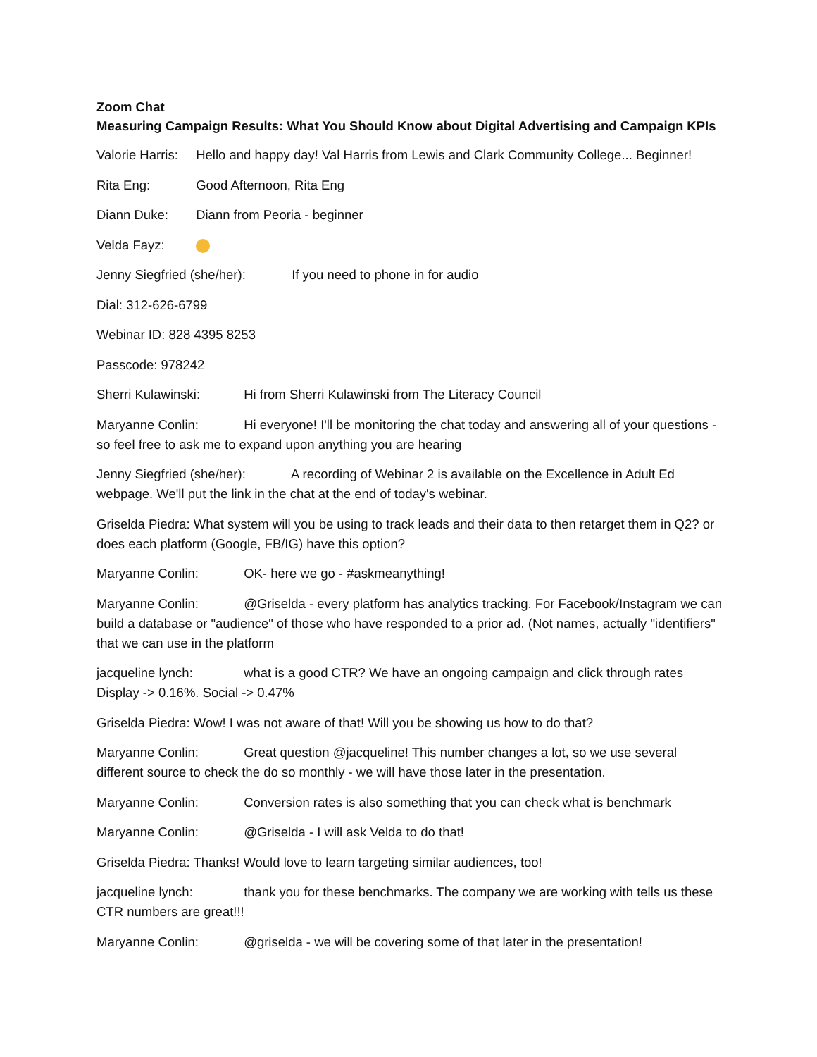Zoom Chat
Measuring Campaign Results: What You Should Know about Digital Advertising and Campaign KPIs
Valorie Harris: Hello and happy day! Val Harris from Lewis and Clark Community College... Beginner!
Rita Eng: Good Afternoon, Rita Eng
Diann Duke: Diann from Peoria - beginner
Velda Fayz:
Jenny Siegfried (she/her): If you need to phone in for audio
Dial: 312-626-6799
Webinar ID: 828 4395 8253
Passcode: 978242
Sherri Kulawinski: Hi from Sherri Kulawinski from The Literacy Council
Maryanne Conlin: Hi everyone! I'll be monitoring the chat today and answering all of your questions - so feel free to ask me to expand upon anything you are hearing
Jenny Siegfried (she/her): A recording of Webinar 2 is available on the Excellence in Adult Ed webpage. We'll put the link in the chat at the end of today's webinar.
Griselda Piedra: What system will you be using to track leads and their data to then retarget them in Q2? or does each platform (Google, FB/IG) have this option?
Maryanne Conlin: OK- here we go - #askmeanything!
Maryanne Conlin: @Griselda - every platform has analytics tracking. For Facebook/Instagram we can build a database or "audience" of those who have responded to a prior ad. (Not names, actually "identifiers" that we can use in the platform
jacqueline lynch: what is a good CTR? We have an ongoing campaign and click through rates Display -> 0.16%. Social -> 0.47%
Griselda Piedra: Wow! I was not aware of that! Will you be showing us how to do that?
Maryanne Conlin: Great question @jacqueline! This number changes a lot, so we use several different source to check the do so monthly - we will have those later in the presentation.
Maryanne Conlin: Conversion rates is also something that you can check what is benchmark
Maryanne Conlin: @Griselda - I will ask Velda to do that!
Griselda Piedra: Thanks! Would love to learn targeting similar audiences, too!
jacqueline lynch: thank you for these benchmarks. The company we are working with tells us these CTR numbers are great!!!
Maryanne Conlin: @griselda - we will be covering some of that later in the presentation!